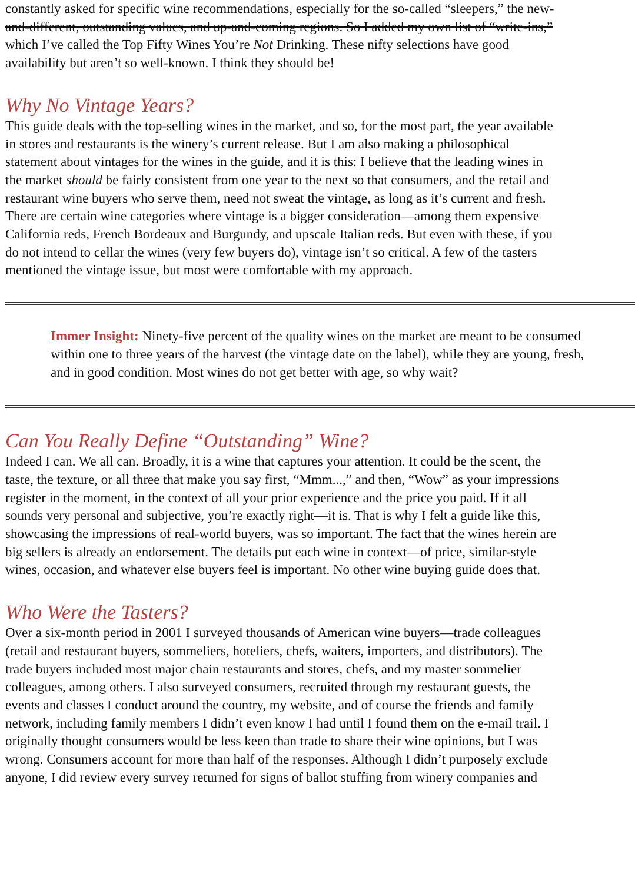constantly asked for specific wine recommendations, especially for the so-called “sleepers,” the new-
and-different, outstanding values, and up-and-coming regions. So I added my own list of “write-ins,”
which I’ve called the Top Fifty Wines You’re Not Drinking. These nifty selections have good
availability but aren’t so well-known. I think they should be!
Why No Vintage Years?
This guide deals with the top-selling wines in the market, and so, for the most part, the year available
in stores and restaurants is the winery’s current release. But I am also making a philosophical
statement about vintages for the wines in the guide, and it is this: I believe that the leading wines in
the market should be fairly consistent from one year to the next so that consumers, and the retail and
restaurant wine buyers who serve them, need not sweat the vintage, as long as it’s current and fresh.
There are certain wine categories where vintage is a bigger consideration—among them expensive
California reds, French Bordeaux and Burgundy, and upscale Italian reds. But even with these, if you
do not intend to cellar the wines (very few buyers do), vintage isn’t so critical. A few of the tasters
mentioned the vintage issue, but most were comfortable with my approach.
Immer Insight: Ninety-five percent of the quality wines on the market are meant to be consumed within one to three years of the harvest (the vintage date on the label), while they are young, fresh, and in good condition. Most wines do not get better with age, so why wait?
Can You Really Define “Outstanding” Wine?
Indeed I can. We all can. Broadly, it is a wine that captures your attention. It could be the scent, the
taste, the texture, or all three that make you say first, “Mmm...,” and then, “Wow” as your impressions
register in the moment, in the context of all your prior experience and the price you paid. If it all
sounds very personal and subjective, you’re exactly right—it is. That is why I felt a guide like this,
showcasing the impressions of real-world buyers, was so important. The fact that the wines herein are
big sellers is already an endorsement. The details put each wine in context—of price, similar-style
wines, occasion, and whatever else buyers feel is important. No other wine buying guide does that.
Who Were the Tasters?
Over a six-month period in 2001 I surveyed thousands of American wine buyers—trade colleagues
(retail and restaurant buyers, sommeliers, hoteliers, chefs, waiters, importers, and distributors). The
trade buyers included most major chain restaurants and stores, chefs, and my master sommelier
colleagues, among others. I also surveyed consumers, recruited through my restaurant guests, the
events and classes I conduct around the country, my website, and of course the friends and family
network, including family members I didn’t even know I had until I found them on the e-mail trail. I
originally thought consumers would be less keen than trade to share their wine opinions, but I was
wrong. Consumers account for more than half of the responses. Although I didn’t purposely exclude
anyone, I did review every survey returned for signs of ballot stuffing from winery companies and